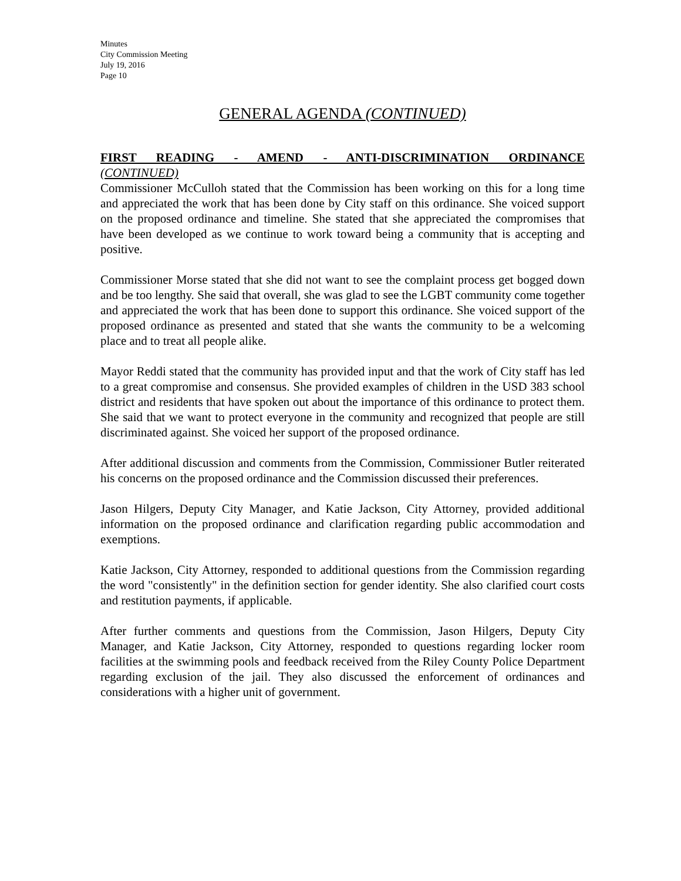Minutes
City Commission Meeting
July 19, 2016
Page 10
GENERAL AGENDA (CONTINUED)
FIRST READING - AMEND - ANTI-DISCRIMINATION ORDINANCE
(CONTINUED)
Commissioner McCulloh stated that the Commission has been working on this for a long time and appreciated the work that has been done by City staff on this ordinance. She voiced support on the proposed ordinance and timeline. She stated that she appreciated the compromises that have been developed as we continue to work toward being a community that is accepting and positive.
Commissioner Morse stated that she did not want to see the complaint process get bogged down and be too lengthy. She said that overall, she was glad to see the LGBT community come together and appreciated the work that has been done to support this ordinance. She voiced support of the proposed ordinance as presented and stated that she wants the community to be a welcoming place and to treat all people alike.
Mayor Reddi stated that the community has provided input and that the work of City staff has led to a great compromise and consensus. She provided examples of children in the USD 383 school district and residents that have spoken out about the importance of this ordinance to protect them. She said that we want to protect everyone in the community and recognized that people are still discriminated against. She voiced her support of the proposed ordinance.
After additional discussion and comments from the Commission, Commissioner Butler reiterated his concerns on the proposed ordinance and the Commission discussed their preferences.
Jason Hilgers, Deputy City Manager, and Katie Jackson, City Attorney, provided additional information on the proposed ordinance and clarification regarding public accommodation and exemptions.
Katie Jackson, City Attorney, responded to additional questions from the Commission regarding the word "consistently" in the definition section for gender identity. She also clarified court costs and restitution payments, if applicable.
After further comments and questions from the Commission, Jason Hilgers, Deputy City Manager, and Katie Jackson, City Attorney, responded to questions regarding locker room facilities at the swimming pools and feedback received from the Riley County Police Department regarding exclusion of the jail. They also discussed the enforcement of ordinances and considerations with a higher unit of government.